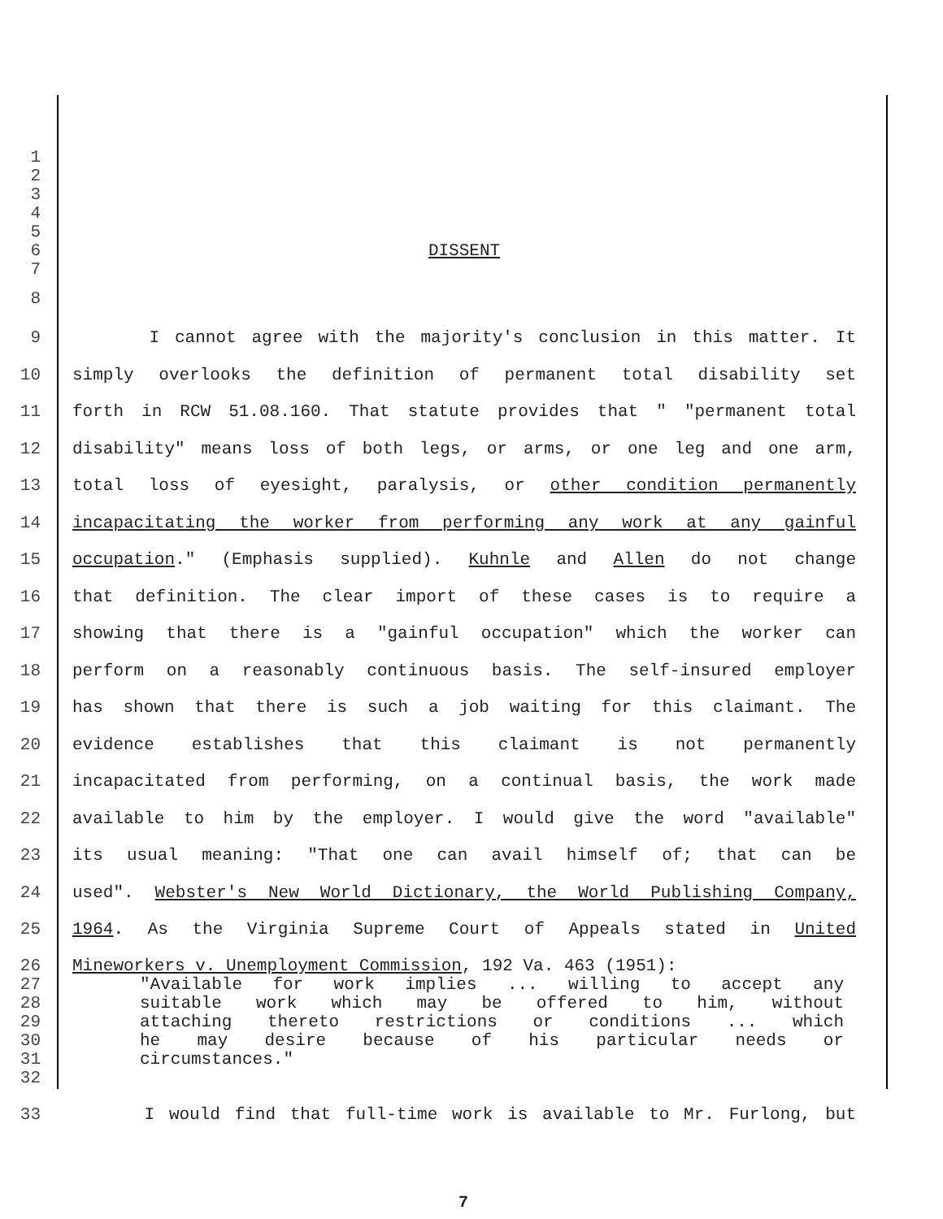1
2
3
4
5
6 DISSENT
7
8
9 I cannot agree with the majority's conclusion in this matter. It
10 simply overlooks the definition of permanent total disability set
11 forth in RCW 51.08.160. That statute provides that " "permanent total
12 disability" means loss of both legs, or arms, or one leg and one arm,
13 total loss of eyesight, paralysis, or other condition permanently
14 incapacitating the worker from performing any work at any gainful
15 occupation." (Emphasis supplied). Kuhnle and Allen do not change
16 that definition. The clear import of these cases is to require a
17 showing that there is a "gainful occupation" which the worker can
18 perform on a reasonably continuous basis. The self-insured employer
19 has shown that there is such a job waiting for this claimant. The
20 evidence establishes that this claimant is not permanently
21 incapacitated from performing, on a continual basis, the work made
22 available to him by the employer. I would give the word "available"
23 its usual meaning: "That one can avail himself of; that can be
24 used". Webster's New World Dictionary, the World Publishing Company,
25 1964. As the Virginia Supreme Court of Appeals stated in United
26 Mineworkers v. Unemployment Commission, 192 Va. 463 (1951):
27 "Available for work implies ... willing to accept any
28 suitable work which may be offered to him, without
29 attaching thereto restrictions or conditions ... which
30 he may desire because of his particular needs or
31 circumstances."
32
33 I would find that full-time work is available to Mr. Furlong, but
7